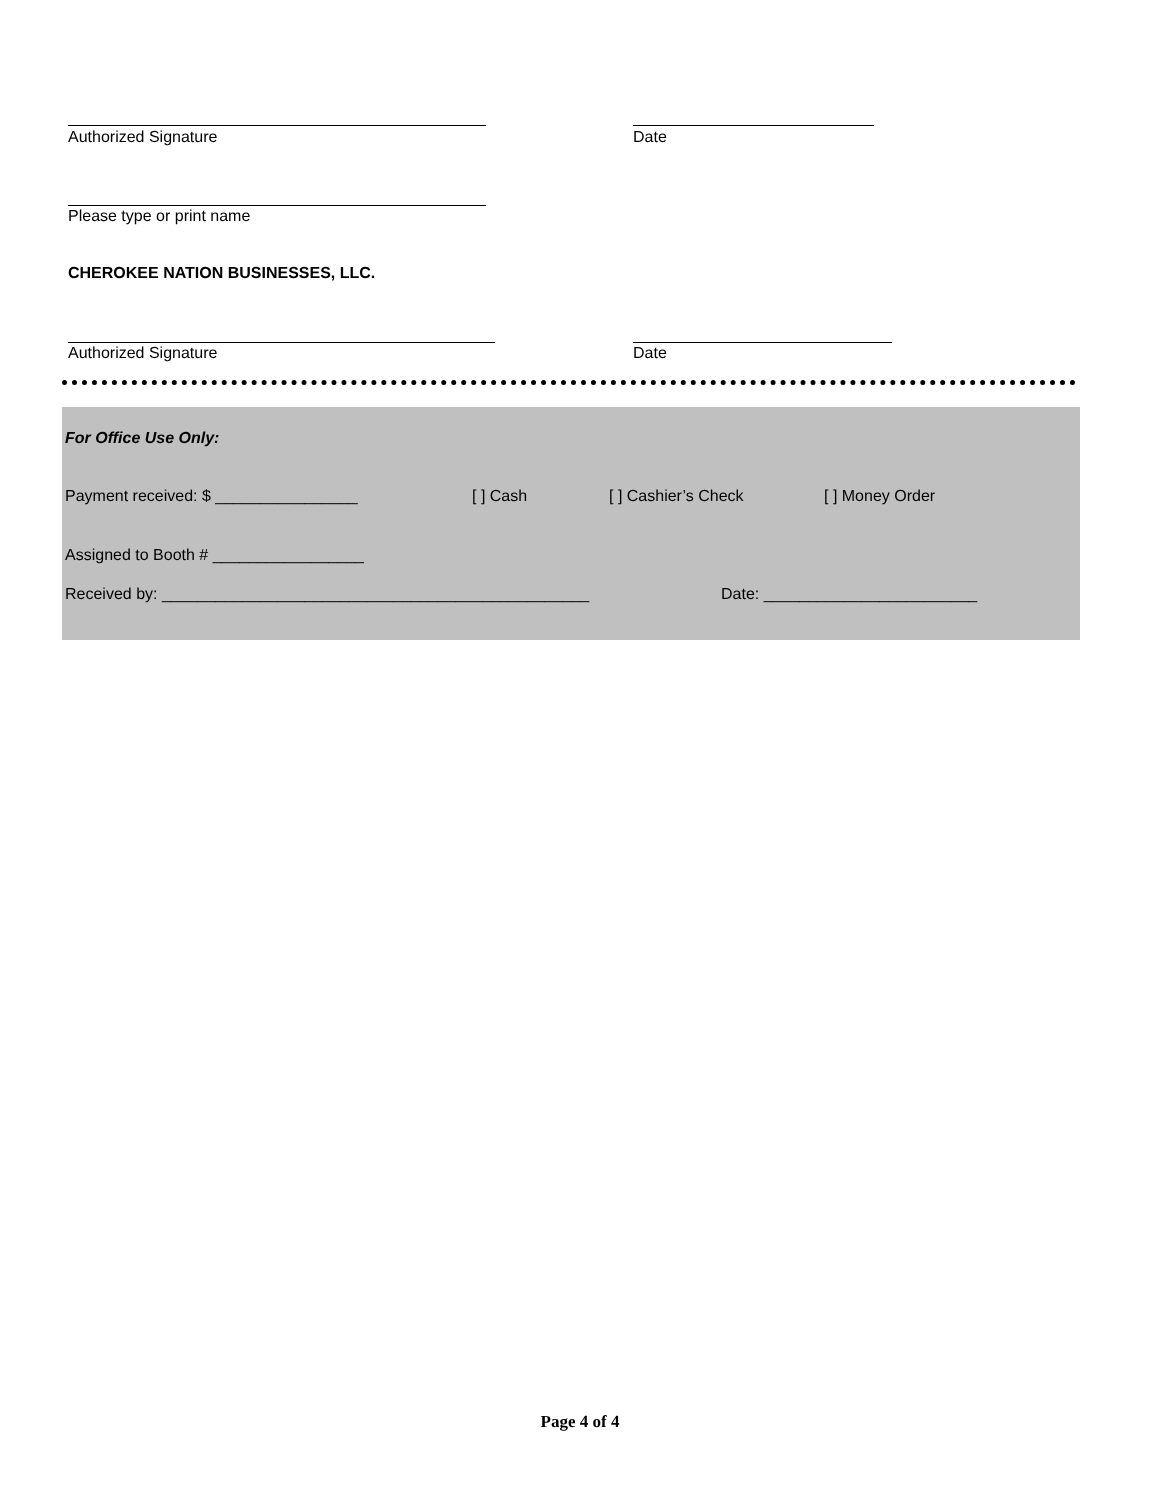Authorized Signature Date
Please type or print name
CHEROKEE NATION BUSINESSES, LLC.
Authorized Signature Date
For Office Use Only:
Payment received: $ ________________
[ ] Cash [ ] Cashier’s Check [ ] Money Order
Assigned to Booth # _________________
Received by: ________________________________________________
Date: ________________________
Page 4 of 4